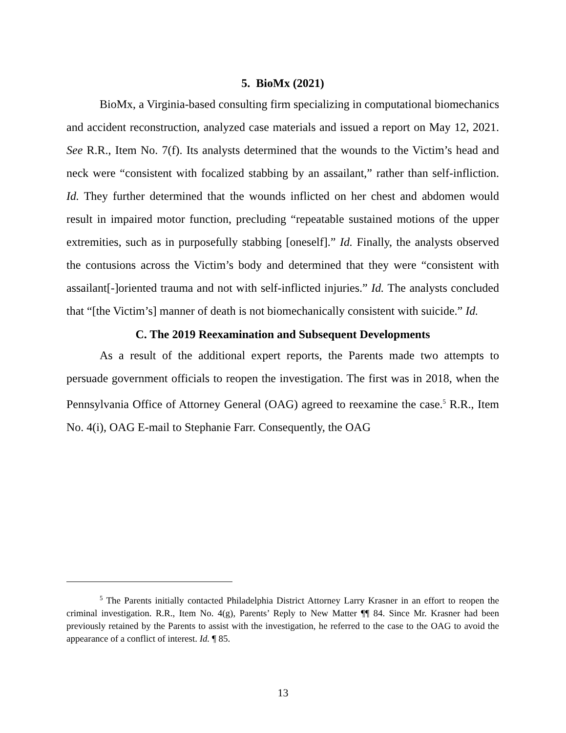5. BioMx (2021)
BioMx, a Virginia-based consulting firm specializing in computational biomechanics and accident reconstruction, analyzed case materials and issued a report on May 12, 2021. See R.R., Item No. 7(f). Its analysts determined that the wounds to the Victim’s head and neck were “consistent with focalized stabbing by an assailant,” rather than self-infliction. Id. They further determined that the wounds inflicted on her chest and abdomen would result in impaired motor function, precluding “repeatable sustained motions of the upper extremities, such as in purposefully stabbing [oneself].” Id. Finally, the analysts observed the contusions across the Victim’s body and determined that they were “consistent with assailant[-]oriented trauma and not with self-inflicted injuries.” Id. The analysts concluded that “[the Victim’s] manner of death is not biomechanically consistent with suicide.” Id.
C. The 2019 Reexamination and Subsequent Developments
As a result of the additional expert reports, the Parents made two attempts to persuade government officials to reopen the investigation. The first was in 2018, when the Pennsylvania Office of Attorney General (OAG) agreed to reexamine the case.<sup>5</sup> R.R., Item No. 4(i), OAG E-mail to Stephanie Farr. Consequently, the OAG
<sup>5</sup> The Parents initially contacted Philadelphia District Attorney Larry Krasner in an effort to reopen the criminal investigation. R.R., Item No. 4(g), Parents’ Reply to New Matter ¶¶ 84. Since Mr. Krasner had been previously retained by the Parents to assist with the investigation, he referred to the case to the OAG to avoid the appearance of a conflict of interest. Id. ¶ 85.
13